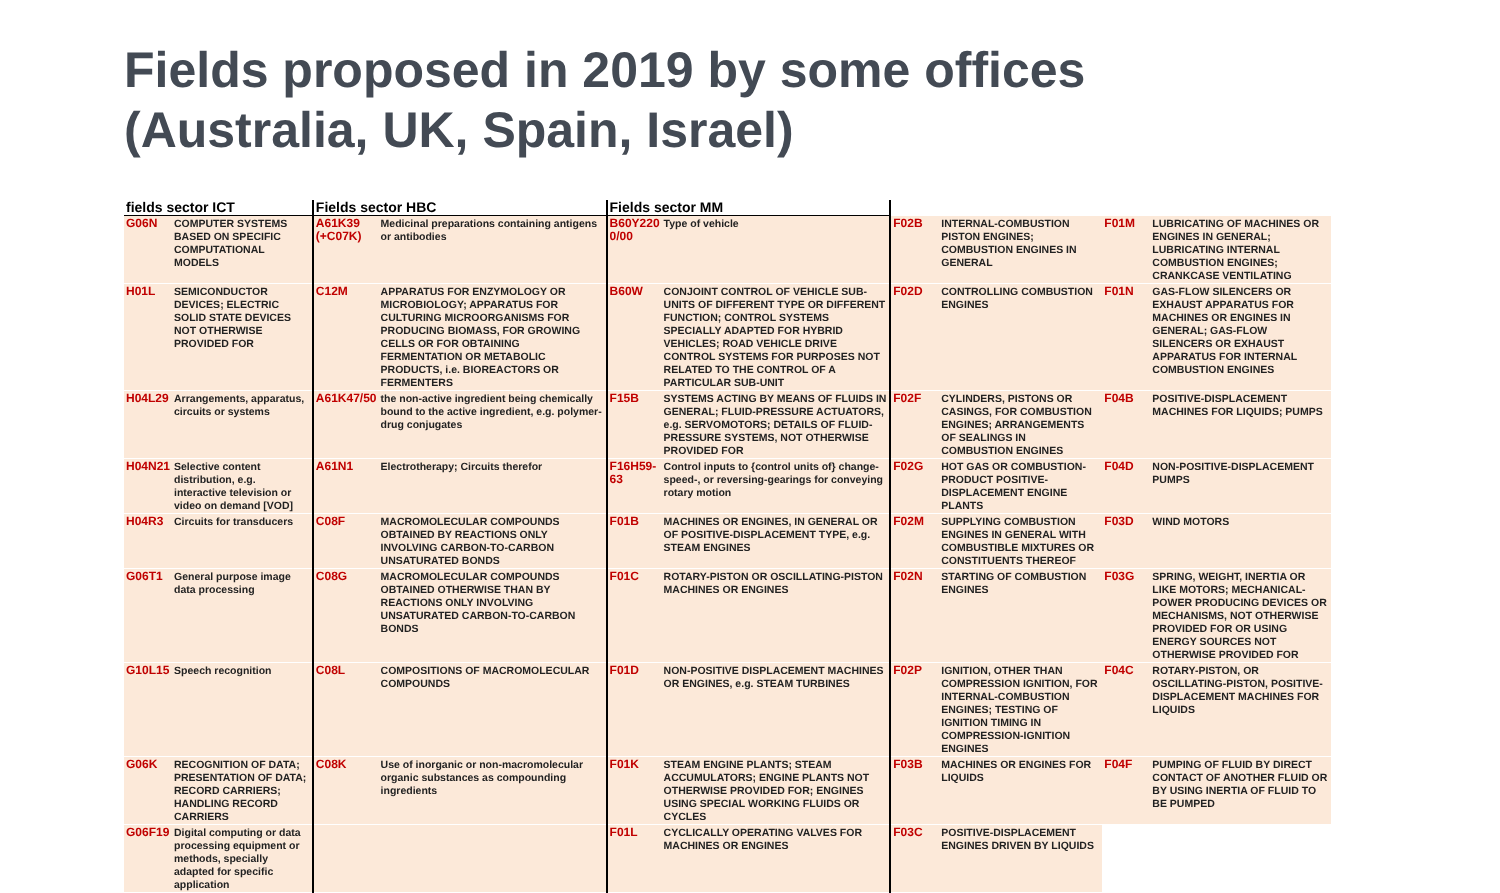Fields proposed in 2019 by some offices
(Australia, UK, Spain, Israel)
| fields sector ICT | | Fields sector HBC | | Fields sector MM | | | | | |
| --- | --- | --- | --- | --- | --- | --- | --- | --- | --- |
| G06N | COMPUTER SYSTEMS BASED ON SPECIFIC COMPUTATIONAL MODELS | A61K39 (+C07K) | Medicinal preparations containing antigens or antibodies | B60Y220 0/00 | Type of vehicle | F02B | INTERNAL-COMBUSTION PISTON ENGINES; COMBUSTION ENGINES IN GENERAL | F01M | LUBRICATING OF MACHINES OR ENGINES IN GENERAL; LUBRICATING INTERNAL COMBUSTION ENGINES; CRANKCASE VENTILATING |
| H01L | SEMICONDUCTOR DEVICES; ELECTRIC SOLID STATE DEVICES NOT OTHERWISE PROVIDED FOR | C12M | APPARATUS FOR ENZYMOLOGY OR MICROBIOLOGY; APPARATUS FOR CULTURING MICROORGANISMS FOR PRODUCING BIOMASS, FOR GROWING CELLS OR FOR OBTAINING FERMENTATION OR METABOLIC PRODUCTS, i.e. BIOREACTORS OR FERMENTERS | B60W | CONJOINT CONTROL OF VEHICLE SUB-UNITS OF DIFFERENT TYPE OR DIFFERENT FUNCTION; CONTROL SYSTEMS SPECIALLY ADAPTED FOR HYBRID VEHICLES; ROAD VEHICLE DRIVE CONTROL SYSTEMS FOR PURPOSES NOT RELATED TO THE CONTROL OF A PARTICULAR SUB-UNIT | F02D | CONTROLLING COMBUSTION ENGINES | F01N | GAS-FLOW SILENCERS OR EXHAUST APPARATUS FOR MACHINES OR ENGINES IN GENERAL; GAS-FLOW SILENCERS OR EXHAUST APPARATUS FOR INTERNAL COMBUSTION ENGINES |
| H04L29 | Arrangements, apparatus, circuits or systems | A61K47/50 | the non-active ingredient being chemically bound to the active ingredient, e.g. polymer-drug conjugates | F15B | SYSTEMS ACTING BY MEANS OF FLUIDS IN GENERAL; FLUID-PRESSURE ACTUATORS, e.g. SERVOMOTORS; DETAILS OF FLUID-PRESSURE SYSTEMS, NOT OTHERWISE PROVIDED FOR | F02F | CYLINDERS, PISTONS OR CASINGS, FOR COMBUSTION ENGINES; ARRANGEMENTS OF SEALINGS IN COMBUSTION ENGINES | F04B | POSITIVE-DISPLACEMENT MACHINES FOR LIQUIDS; PUMPS |
| H04N21 | Selective content distribution, e.g. interactive television or video on demand [VOD] | A61N1 | Electrotherapy; Circuits therefor | F16H59-63 | Control inputs to {control units of} change-speed-, or reversing-gearings for conveying rotary motion | F02G | HOT GAS OR COMBUSTION-PRODUCT POSITIVE-DISPLACEMENT ENGINE PLANTS | F04D | NON-POSITIVE-DISPLACEMENT PUMPS |
| H04R3 | Circuits for transducers | C08F | MACROMOLECULAR COMPOUNDS OBTAINED BY REACTIONS ONLY INVOLVING CARBON-TO-CARBON UNSATURATED BONDS | F01B | MACHINES OR ENGINES, IN GENERAL OR OF POSITIVE-DISPLACEMENT TYPE, e.g. STEAM ENGINES | F02M | SUPPLYING COMBUSTION ENGINES IN GENERAL WITH COMBUSTIBLE MIXTURES OR CONSTITUENTS THEREOF | F03D | WIND MOTORS |
| G06T1 | General purpose image data processing | C08G | MACROMOLECULAR COMPOUNDS OBTAINED OTHERWISE THAN BY REACTIONS ONLY INVOLVING UNSATURATED CARBON-TO-CARBON BONDS | F01C | ROTARY-PISTON OR OSCILLATING-PISTON MACHINES OR ENGINES | F02N | STARTING OF COMBUSTION ENGINES | F03G | SPRING, WEIGHT, INERTIA OR LIKE MOTORS; MECHANICAL-POWER PRODUCING DEVICES OR MECHANISMS, NOT OTHERWISE PROVIDED FOR OR USING ENERGY SOURCES NOT OTHERWISE PROVIDED FOR |
| G10L15 | Speech recognition | C08L | COMPOSITIONS OF MACROMOLECULAR COMPOUNDS | F01D | NON-POSITIVE DISPLACEMENT MACHINES OR ENGINES, e.g. STEAM TURBINES | F02P | IGNITION, OTHER THAN COMPRESSION IGNITION, FOR INTERNAL-COMBUSTION ENGINES; TESTING OF IGNITION TIMING IN COMPRESSION-IGNITION ENGINES | F04C | ROTARY-PISTON, OR OSCILLATING-PISTON, POSITIVE-DISPLACEMENT MACHINES FOR LIQUIDS |
| G06K | RECOGNITION OF DATA; PRESENTATION OF DATA; RECORD CARRIERS; HANDLING RECORD CARRIERS | C08K | Use of inorganic or non-macromolecular organic substances as compounding ingredients | F01K | STEAM ENGINE PLANTS; STEAM ACCUMULATORS; ENGINE PLANTS NOT OTHERWISE PROVIDED FOR; ENGINES USING SPECIAL WORKING FLUIDS OR CYCLES | F03B | MACHINES OR ENGINES FOR LIQUIDS | F04F | PUMPING OF FLUID BY DIRECT CONTACT OF ANOTHER FLUID OR BY USING INERTIA OF FLUID TO BE PUMPED |
| G06F19 | Digital computing or data processing equipment or methods, specially adapted for specific application | | | F01L | CYCLICALLY OPERATING VALVES FOR MACHINES OR ENGINES | F03C | POSITIVE-DISPLACEMENT ENGINES DRIVEN BY LIQUIDS | | |